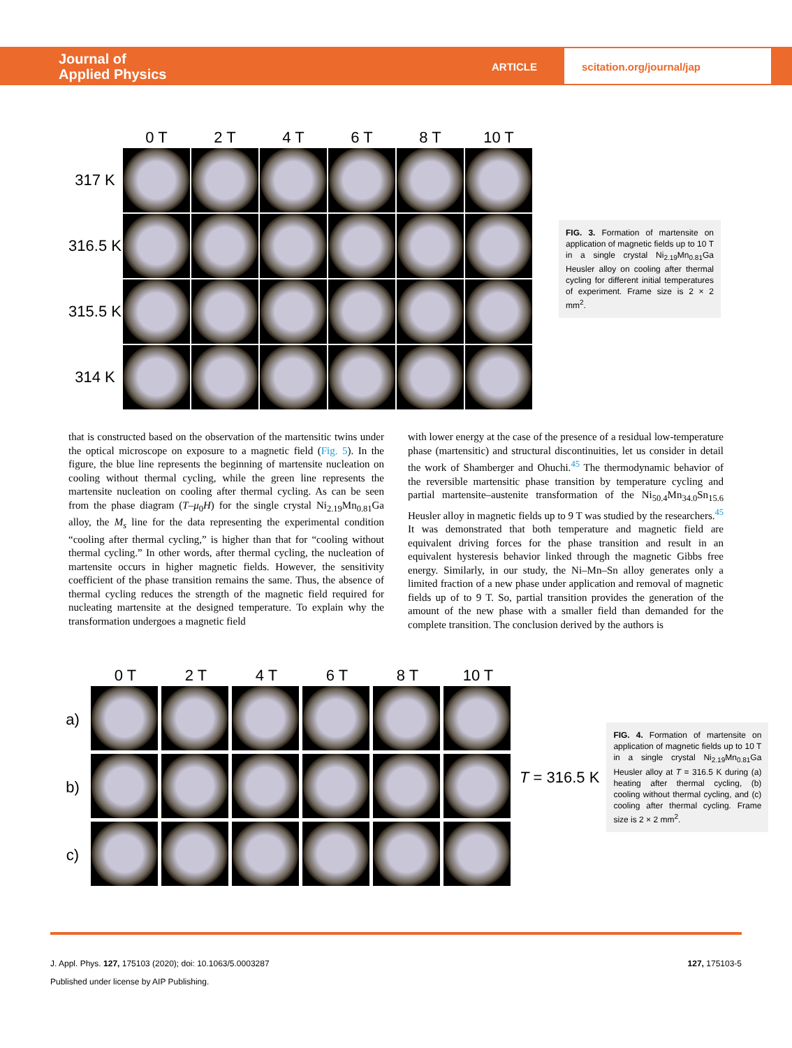Journal of
Applied Physics
ARTICLE
scitation.org/journal/jap
0 T
2 T
4 T
6 T
8 T
10 T
317 K
316.5 K
315.5 K
314 K
FIG. 3. Formation of martensite on application of magnetic fields up to 10 T in a single crystal Ni<sub>2.19</sub>Mn<sub>0.81</sub>Ga Heusler alloy on cooling after thermal cycling for different initial temperatures of experiment. Frame size is 2 × 2 mm<sup>2</sup>.
that is constructed based on the observation of the martensitic twins under the optical microscope on exposure to a magnetic field (Fig. 5). In the figure, the blue line represents the beginning of martensite nucleation on cooling without thermal cycling, while the green line represents the martensite nucleation on cooling after thermal cycling. As can be seen from the phase diagram (T–μ<sub>0</sub>H) for the single crystal Ni<sub>2.19</sub>Mn<sub>0.81</sub>Ga alloy, the M<sub>s</sub> line for the data representing the experimental condition “cooling after thermal cycling,” is higher than that for “cooling without thermal cycling.” In other words, after thermal cycling, the nucleation of martensite occurs in higher magnetic fields. However, the sensitivity coefficient of the phase transition remains the same. Thus, the absence of thermal cycling reduces the strength of the magnetic field required for nucleating martensite at the designed temperature. To explain why the transformation undergoes a magnetic field
with lower energy at the case of the presence of a residual low-temperature phase (martensitic) and structural discontinuities, let us consider in detail the work of Shamberger and Ohuchi.<sup>45</sup> The thermodynamic behavior of the reversible martensitic phase transition by temperature cycling and partial martensite–austenite transformation of the Ni<sub>50.4</sub>Mn<sub>34.0</sub>Sn<sub>15.6</sub> Heusler alloy in magnetic fields up to 9 T was studied by the researchers.<sup>45</sup> It was demonstrated that both temperature and magnetic field are equivalent driving forces for the phase transition and result in an equivalent hysteresis behavior linked through the magnetic Gibbs free energy. Similarly, in our study, the Ni–Mn–Sn alloy generates only a limited fraction of a new phase under application and removal of magnetic fields up of to 9 T. So, partial transition provides the generation of the amount of the new phase with a smaller field than demanded for the complete transition. The conclusion derived by the authors is
0 T
2 T
4 T
6 T
8 T
10 T
a)
b)
c)
T = 316.5 K
FIG. 4. Formation of martensite on application of magnetic fields up to 10 T in a single crystal Ni<sub>2.19</sub>Mn<sub>0.81</sub>Ga Heusler alloy at T = 316.5 K during (a) heating after thermal cycling, (b) cooling without thermal cycling, and (c) cooling after thermal cycling. Frame size is 2 × 2 mm<sup>2</sup>.
J. Appl. Phys. 127, 175103 (2020); doi: 10.1063/5.0003287 127, 175103-5
Published under license by AIP Publishing.